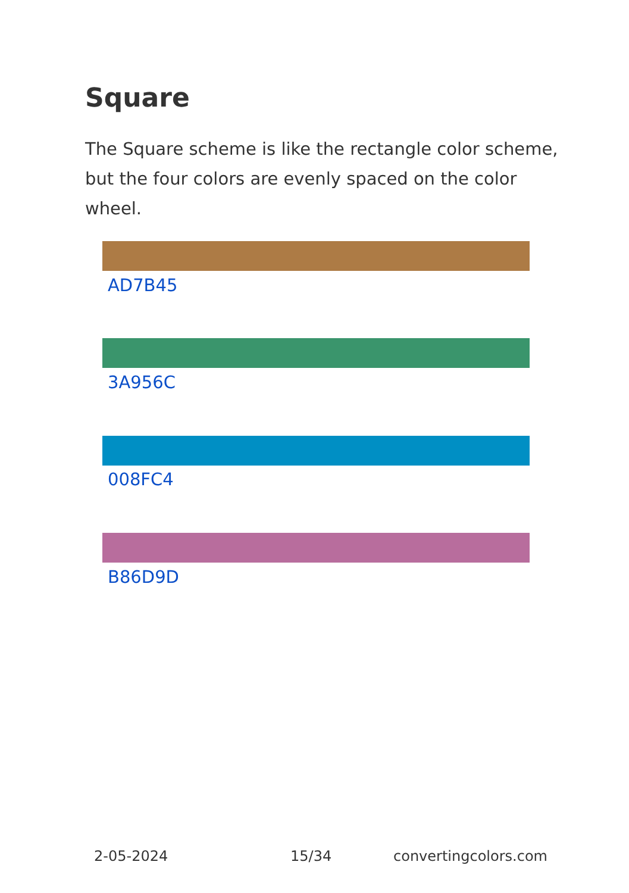Square
The Square scheme is like the rectangle color scheme, but the four colors are evenly spaced on the color wheel.
AD7B45
3A956C
008FC4
B86D9D
2-05-2024 15/34 convertingcolors.com